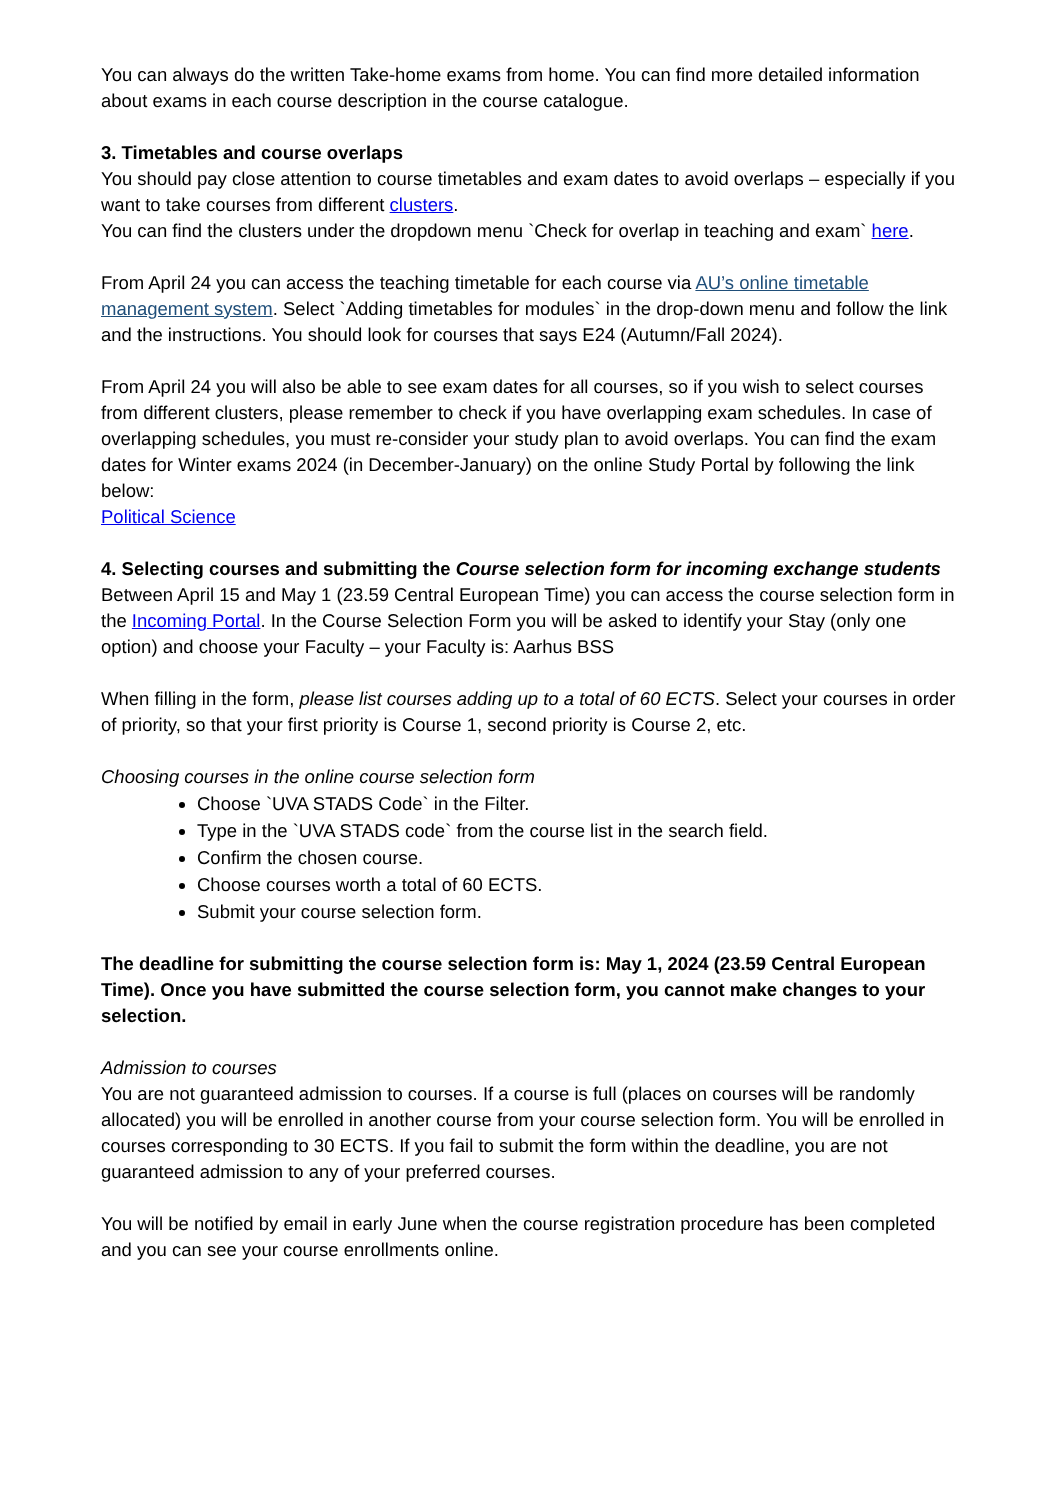You can always do the written Take-home exams from home. You can find more detailed information about exams in each course description in the course catalogue.
3. Timetables and course overlaps
You should pay close attention to course timetables and exam dates to avoid overlaps – especially if you want to take courses from different clusters.
You can find the clusters under the dropdown menu `Check for overlap in teaching and exam` here.
From April 24 you can access the teaching timetable for each course via AU’s online timetable management system. Select `Adding timetables for modules` in the drop-down menu and follow the link and the instructions. You should look for courses that says E24 (Autumn/Fall 2024).
From April 24 you will also be able to see exam dates for all courses, so if you wish to select courses from different clusters, please remember to check if you have overlapping exam schedules. In case of overlapping schedules, you must re-consider your study plan to avoid overlaps. You can find the exam dates for Winter exams 2024 (in December-January) on the online Study Portal by following the link below:
Political Science
4. Selecting courses and submitting the Course selection form for incoming exchange students
Between April 15 and May 1 (23.59 Central European Time) you can access the course selection form in the Incoming Portal. In the Course Selection Form you will be asked to identify your Stay (only one option) and choose your Faculty – your Faculty is: Aarhus BSS
When filling in the form, please list courses adding up to a total of 60 ECTS. Select your courses in order of priority, so that your first priority is Course 1, second priority is Course 2, etc.
Choosing courses in the online course selection form
Choose `UVA STADS Code` in the Filter.
Type in the `UVA STADS code` from the course list in the search field.
Confirm the chosen course.
Choose courses worth a total of 60 ECTS.
Submit your course selection form.
The deadline for submitting the course selection form is: May 1, 2024 (23.59 Central European Time). Once you have submitted the course selection form, you cannot make changes to your selection.
Admission to courses
You are not guaranteed admission to courses. If a course is full (places on courses will be randomly allocated) you will be enrolled in another course from your course selection form. You will be enrolled in courses corresponding to 30 ECTS. If you fail to submit the form within the deadline, you are not guaranteed admission to any of your preferred courses.
You will be notified by email in early June when the course registration procedure has been completed and you can see your course enrollments online.